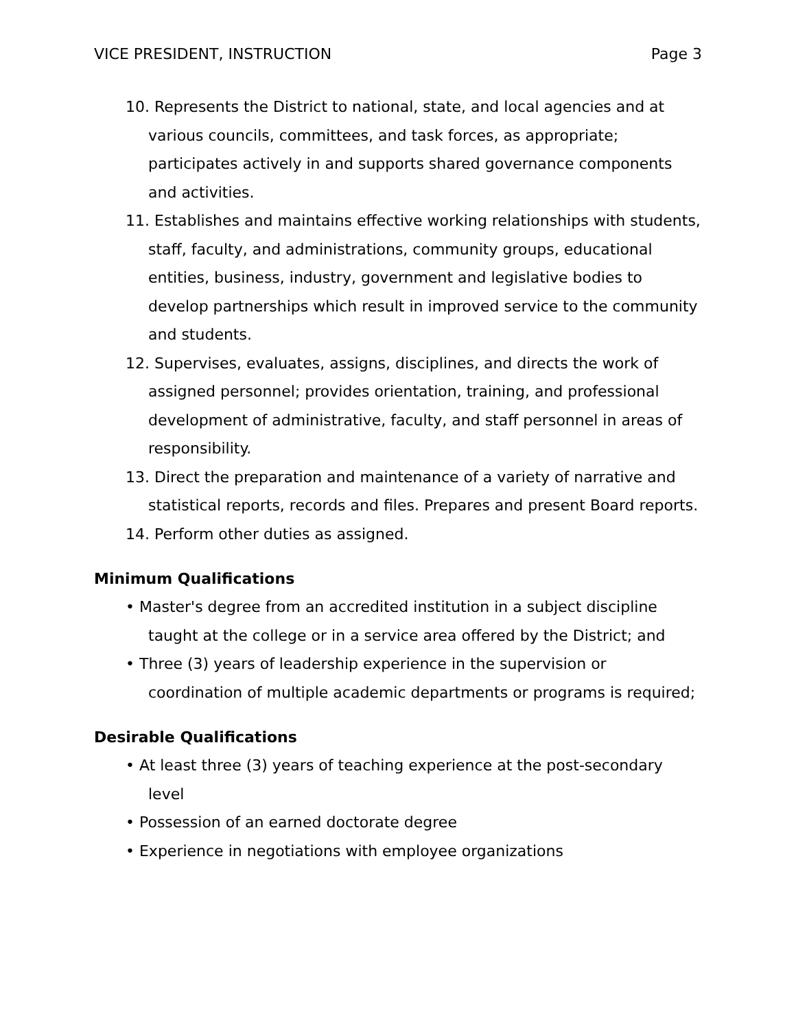VICE PRESIDENT, INSTRUCTION Page 3
10. Represents the District to national, state, and local agencies and at various councils, committees, and task forces, as appropriate; participates actively in and supports shared governance components and activities.
11. Establishes and maintains effective working relationships with students, staff, faculty, and administrations, community groups, educational entities, business, industry, government and legislative bodies to develop partnerships which result in improved service to the community and students.
12. Supervises, evaluates, assigns, disciplines, and directs the work of assigned personnel; provides orientation, training, and professional development of administrative, faculty, and staff personnel in areas of responsibility.
13. Direct the preparation and maintenance of a variety of narrative and statistical reports, records and files. Prepares and present Board reports.
14. Perform other duties as assigned.
Minimum Qualifications
• Master's degree from an accredited institution in a subject discipline taught at the college or in a service area offered by the District; and
• Three (3) years of leadership experience in the supervision or coordination of multiple academic departments or programs is required;
Desirable Qualifications
• At least three (3) years of teaching experience at the post-secondary level
• Possession of an earned doctorate degree
• Experience in negotiations with employee organizations